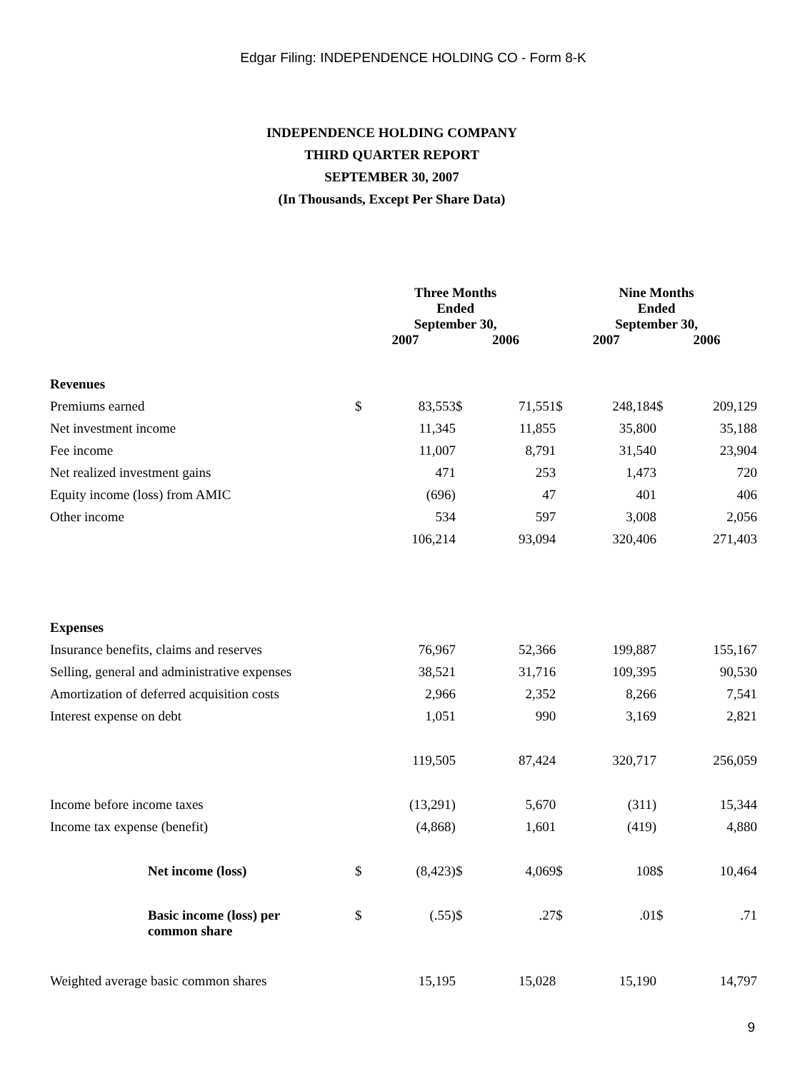Edgar Filing: INDEPENDENCE HOLDING CO - Form 8-K
INDEPENDENCE HOLDING COMPANY
THIRD QUARTER REPORT
SEPTEMBER 30, 2007
(In Thousands, Except Per Share Data)
| | Three Months Ended September 30, | | | | Nine Months Ended September 30, | | | |
| --- | --- | --- | --- | --- | --- | --- | --- | --- |
| | 2007 | | 2006 | | 2007 | | 2006 | |
| Revenues | | | | | | | | |
| Premiums earned | $ | 83,553 | $ | 71,551 | $ | 248,184 | $ | 209,129 |
| Net investment income | | 11,345 | | 11,855 | | 35,800 | | 35,188 |
| Fee income | | 11,007 | | 8,791 | | 31,540 | | 23,904 |
| Net realized investment gains | | 471 | | 253 | | 1,473 | | 720 |
| Equity income (loss) from AMIC | | (696) | | 47 | | 401 | | 406 |
| Other income | | 534 | | 597 | | 3,008 | | 2,056 |
| | | 106,214 | | 93,094 | | 320,406 | | 271,403 |
| Expenses | | | | | | | | |
| Insurance benefits, claims and reserves | | 76,967 | | 52,366 | | 199,887 | | 155,167 |
| Selling, general and administrative expenses | | 38,521 | | 31,716 | | 109,395 | | 90,530 |
| Amortization of deferred acquisition costs | | 2,966 | | 2,352 | | 8,266 | | 7,541 |
| Interest expense on debt | | 1,051 | | 990 | | 3,169 | | 2,821 |
| | | 119,505 | | 87,424 | | 320,717 | | 256,059 |
| Income before income taxes | | (13,291) | | 5,670 | | (311) | | 15,344 |
| Income tax expense (benefit) | | (4,868) | | 1,601 | | (419) | | 4,880 |
| Net income (loss) | $ | (8,423) | $ | 4,069 | $ | 108 | $ | 10,464 |
| Basic income (loss) per common share | $ | (.55) | $ | .27 | $ | .01 | $ | .71 |
| Weighted average basic common shares | | 15,195 | | 15,028 | | 15,190 | | 14,797 |
9